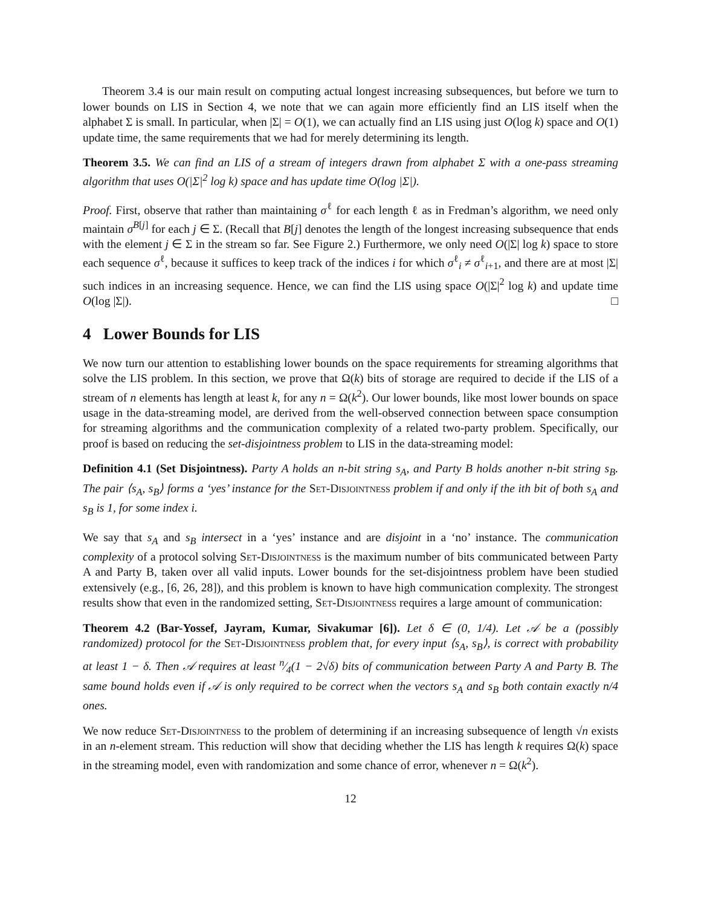Theorem 3.4 is our main result on computing actual longest increasing subsequences, but before we turn to lower bounds on LIS in Section 4, we note that we can again more efficiently find an LIS itself when the alphabet Σ is small. In particular, when |Σ| = O(1), we can actually find an LIS using just O(log k) space and O(1) update time, the same requirements that we had for merely determining its length.
Theorem 3.5. We can find an LIS of a stream of integers drawn from alphabet Σ with a one-pass streaming algorithm that uses O(|Σ|<sup>2</sup> log k) space and has update time O(log |Σ|).
Proof. First, observe that rather than maintaining σ<sup>ℓ</sup> for each length ℓ as in Fredman’s algorithm, we need only maintain σ<sup>B[j]</sup> for each j ∈ Σ. (Recall that B[j] denotes the length of the longest increasing subsequence that ends with the element j ∈ Σ in the stream so far. See Figure 2.) Furthermore, we only need O(|Σ| log k) space to store each sequence σ<sup>ℓ</sup>, because it suffices to keep track of the indices i for which σ<sup>ℓ</sup><sub>i</sub> ≠ σ<sup>ℓ</sup><sub>i+1</sub>, and there are at most |Σ| such indices in an increasing sequence. Hence, we can find the LIS using space O(|Σ|<sup>2</sup> log k) and update time O(log |Σ|). □
4 Lower Bounds for LIS
We now turn our attention to establishing lower bounds on the space requirements for streaming algorithms that solve the LIS problem. In this section, we prove that Ω(k) bits of storage are required to decide if the LIS of a stream of n elements has length at least k, for any n = Ω(k<sup>2</sup>). Our lower bounds, like most lower bounds on space usage in the data-streaming model, are derived from the well-observed connection between space consumption for streaming algorithms and the communication complexity of a related two-party problem. Specifically, our proof is based on reducing the set-disjointness problem to LIS in the data-streaming model:
Definition 4.1 (Set Disjointness). Party A holds an n-bit string s<sub>A</sub>, and Party B holds another n-bit string s<sub>B</sub>. The pair ⟨s<sub>A</sub>, s<sub>B</sub>⟩ forms a ‘yes’ instance for the Set-Disjointness problem if and only if the ith bit of both s<sub>A</sub> and s<sub>B</sub> is 1, for some index i.
We say that s<sub>A</sub> and s<sub>B</sub> intersect in a ‘yes’ instance and are disjoint in a ‘no’ instance. The communication complexity of a protocol solving Set-Disjointness is the maximum number of bits communicated between Party A and Party B, taken over all valid inputs. Lower bounds for the set-disjointness problem have been studied extensively (e.g., [6, 26, 28]), and this problem is known to have high communication complexity. The strongest results show that even in the randomized setting, Set-Disjointness requires a large amount of communication:
Theorem 4.2 (Bar-Yossef, Jayram, Kumar, Sivakumar [6]). Let δ ∈ (0, 1/4). Let 𝒜 be a (possibly randomized) protocol for the Set-Disjointness problem that, for every input ⟨s<sub>A</sub>, s<sub>B</sub>⟩, is correct with probability at least 1 − δ. Then 𝒜 requires at least n⁄4(1 − 2√δ) bits of communication between Party A and Party B. The same bound holds even if 𝒜 is only required to be correct when the vectors s<sub>A</sub> and s<sub>B</sub> both contain exactly n/4 ones.
We now reduce Set-Disjointness to the problem of determining if an increasing subsequence of length √n exists in an n-element stream. This reduction will show that deciding whether the LIS has length k requires Ω(k) space in the streaming model, even with randomization and some chance of error, whenever n = Ω(k<sup>2</sup>).
12